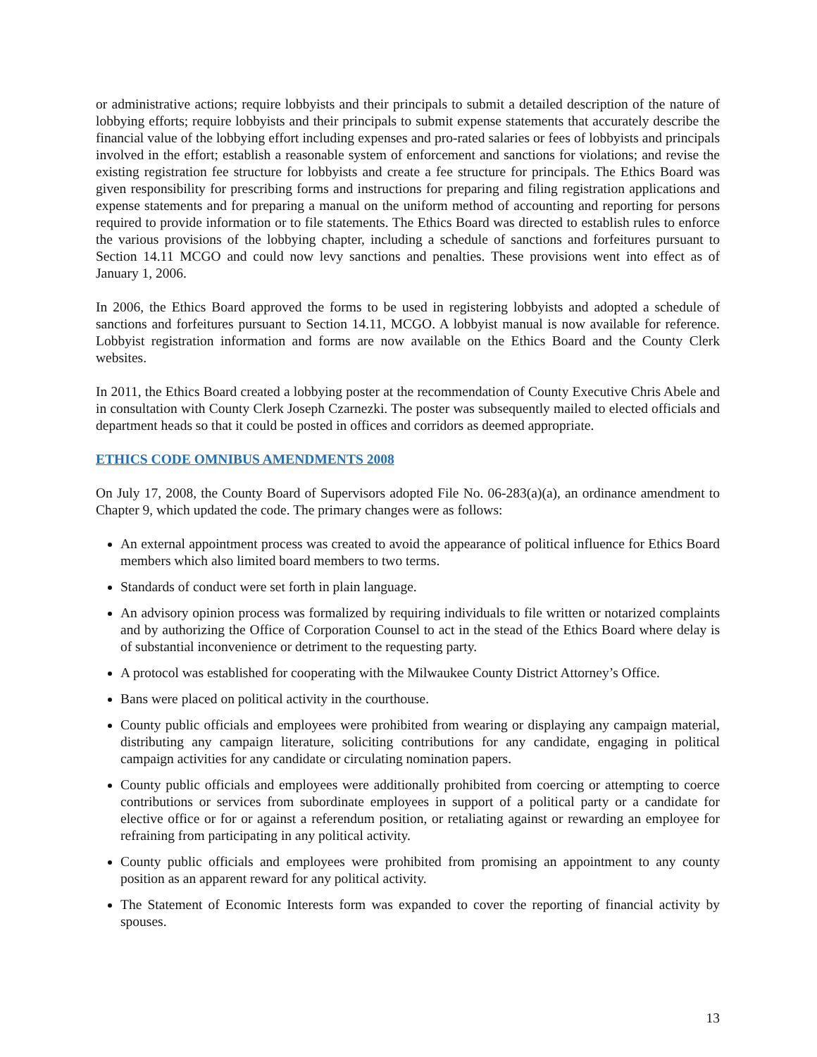or administrative actions; require lobbyists and their principals to submit a detailed description of the nature of lobbying efforts; require lobbyists and their principals to submit expense statements that accurately describe the financial value of the lobbying effort including expenses and pro-rated salaries or fees of lobbyists and principals involved in the effort; establish a reasonable system of enforcement and sanctions for violations; and revise the existing registration fee structure for lobbyists and create a fee structure for principals. The Ethics Board was given responsibility for prescribing forms and instructions for preparing and filing registration applications and expense statements and for preparing a manual on the uniform method of accounting and reporting for persons required to provide information or to file statements. The Ethics Board was directed to establish rules to enforce the various provisions of the lobbying chapter, including a schedule of sanctions and forfeitures pursuant to Section 14.11 MCGO and could now levy sanctions and penalties. These provisions went into effect as of January 1, 2006.
In 2006, the Ethics Board approved the forms to be used in registering lobbyists and adopted a schedule of sanctions and forfeitures pursuant to Section 14.11, MCGO. A lobbyist manual is now available for reference. Lobbyist registration information and forms are now available on the Ethics Board and the County Clerk websites.
In 2011, the Ethics Board created a lobbying poster at the recommendation of County Executive Chris Abele and in consultation with County Clerk Joseph Czarnezki. The poster was subsequently mailed to elected officials and department heads so that it could be posted in offices and corridors as deemed appropriate.
ETHICS CODE OMNIBUS AMENDMENTS 2008
On July 17, 2008, the County Board of Supervisors adopted File No. 06-283(a)(a), an ordinance amendment to Chapter 9, which updated the code. The primary changes were as follows:
An external appointment process was created to avoid the appearance of political influence for Ethics Board members which also limited board members to two terms.
Standards of conduct were set forth in plain language.
An advisory opinion process was formalized by requiring individuals to file written or notarized complaints and by authorizing the Office of Corporation Counsel to act in the stead of the Ethics Board where delay is of substantial inconvenience or detriment to the requesting party.
A protocol was established for cooperating with the Milwaukee County District Attorney’s Office.
Bans were placed on political activity in the courthouse.
County public officials and employees were prohibited from wearing or displaying any campaign material, distributing any campaign literature, soliciting contributions for any candidate, engaging in political campaign activities for any candidate or circulating nomination papers.
County public officials and employees were additionally prohibited from coercing or attempting to coerce contributions or services from subordinate employees in support of a political party or a candidate for elective office or for or against a referendum position, or retaliating against or rewarding an employee for refraining from participating in any political activity.
County public officials and employees were prohibited from promising an appointment to any county position as an apparent reward for any political activity.
The Statement of Economic Interests form was expanded to cover the reporting of financial activity by spouses.
13